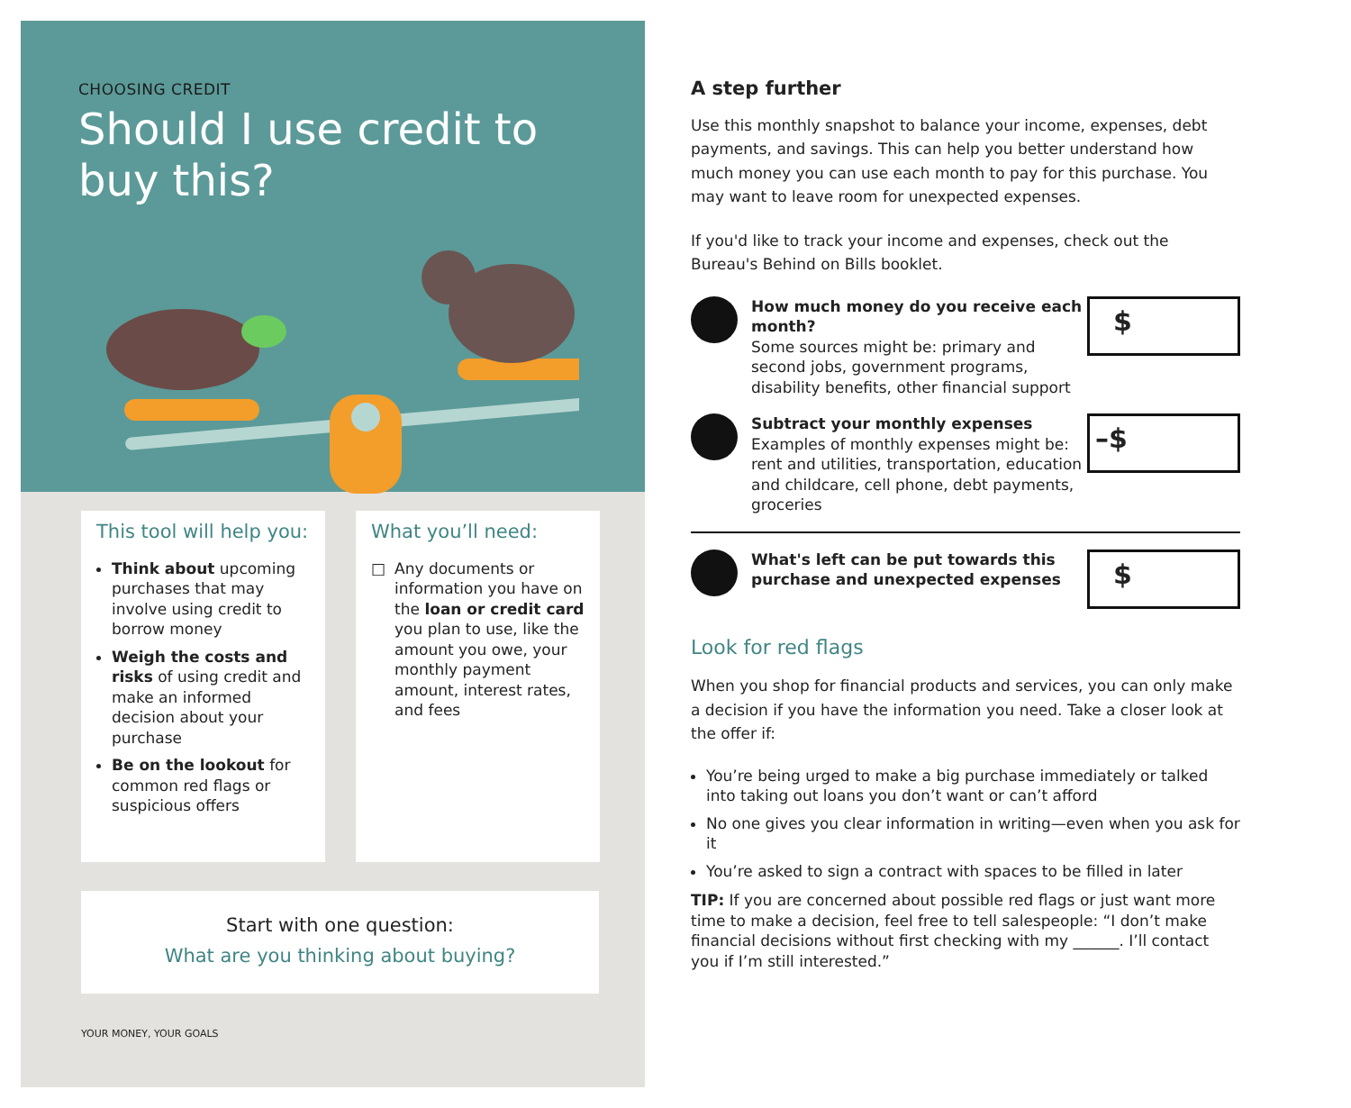CHOOSING CREDIT
Should I use credit to
buy this?
This tool will help you:
Think about upcoming purchases that may involve using credit to borrow money
Weigh the costs and risks of using credit and make an informed decision about your purchase
Be on the lookout for common red flags or suspicious offers
What you’ll need:
□ Any documents or information you have on the loan or credit card you plan to use, like the amount you owe, your monthly payment amount, interest rates, and fees
Start with one question:
What are you thinking about buying?
YOUR MONEY, YOUR GOALS
A step further
Use this monthly snapshot to balance your income, expenses, debt payments, and savings. This can help you better understand how much money you can use each month to pay for this purchase. You may want to leave room for unexpected expenses.
If you'd like to track your income and expenses, check out the Bureau's Behind on Bills booklet.
How much money do you receive each month?
Some sources might be: primary and second jobs, government programs, disability benefits, other financial support
$
Subtract your monthly expenses
Examples of monthly expenses might be: rent and utilities, transportation, education and childcare, cell phone, debt payments, groceries
–$
What's left can be put towards this purchase and unexpected expenses
$
Look for red flags
When you shop for financial products and services, you can only make a decision if you have the information you need. Take a closer look at the offer if:
You’re being urged to make a big purchase immediately or talked into taking out loans you don’t want or can’t afford
No one gives you clear information in writing—even when you ask for it
You’re asked to sign a contract with spaces to be filled in later
TIP: If you are concerned about possible red flags or just want more time to make a decision, feel free to tell salespeople: “I don’t make financial decisions without first checking with my ______. I’ll contact you if I’m still interested.”